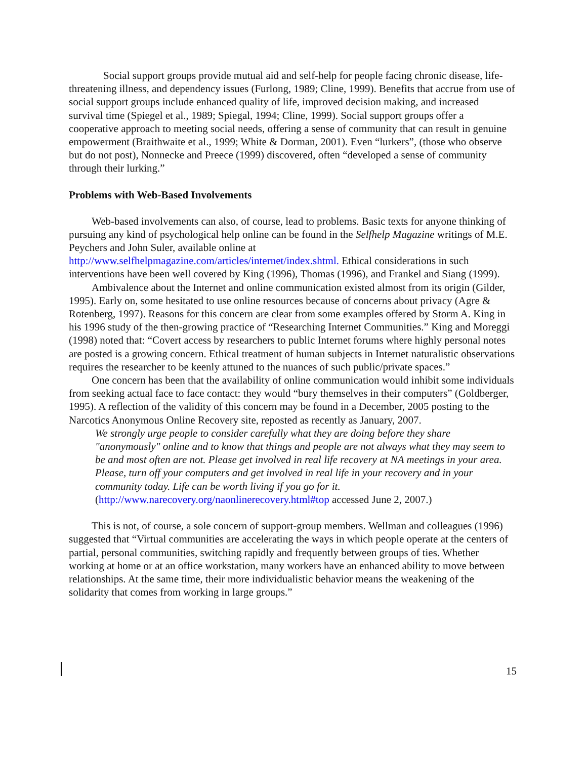Social support groups provide mutual aid and self-help for people facing chronic disease, life-threatening illness, and dependency issues (Furlong, 1989; Cline, 1999). Benefits that accrue from use of social support groups include enhanced quality of life, improved decision making, and increased survival time (Spiegel et al., 1989; Spiegal, 1994; Cline, 1999). Social support groups offer a cooperative approach to meeting social needs, offering a sense of community that can result in genuine empowerment (Braithwaite et al., 1999; White & Dorman, 2001). Even “lurkers”, (those who observe but do not post), Nonnecke and Preece (1999) discovered, often “developed a sense of community through their lurking.”
Problems with Web-Based Involvements
Web-based involvements can also, of course, lead to problems. Basic texts for anyone thinking of pursuing any kind of psychological help online can be found in the Selfhelp Magazine writings of M.E. Peychers and John Suler, available online at http://www.selfhelpmagazine.com/articles/internet/index.shtml. Ethical considerations in such interventions have been well covered by King (1996), Thomas (1996), and Frankel and Siang (1999).
Ambivalence about the Internet and online communication existed almost from its origin (Gilder, 1995). Early on, some hesitated to use online resources because of concerns about privacy (Agre & Rotenberg, 1997). Reasons for this concern are clear from some examples offered by Storm A. King in his 1996 study of the then-growing practice of “Researching Internet Communities.” King and Moreggi (1998) noted that: “Covert access by researchers to public Internet forums where highly personal notes are posted is a growing concern. Ethical treatment of human subjects in Internet naturalistic observations requires the researcher to be keenly attuned to the nuances of such public/private spaces.”
One concern has been that the availability of online communication would inhibit some individuals from seeking actual face to face contact: they would “bury themselves in their computers” (Goldberger, 1995). A reflection of the validity of this concern may be found in a December, 2005 posting to the Narcotics Anonymous Online Recovery site, reposted as recently as January, 2007.
We strongly urge people to consider carefully what they are doing before they share "anonymously" online and to know that things and people are not always what they may seem to be and most often are not. Please get involved in real life recovery at NA meetings in your area. Please, turn off your computers and get involved in real life in your recovery and in your community today. Life can be worth living if you go for it.
(http://www.narecovery.org/naonlinerecovery.html#top accessed June 2, 2007.)
This is not, of course, a sole concern of support-group members. Wellman and colleagues (1996) suggested that “Virtual communities are accelerating the ways in which people operate at the centers of partial, personal communities, switching rapidly and frequently between groups of ties. Whether working at home or at an office workstation, many workers have an enhanced ability to move between relationships. At the same time, their more individualistic behavior means the weakening of the solidarity that comes from working in large groups.”
15